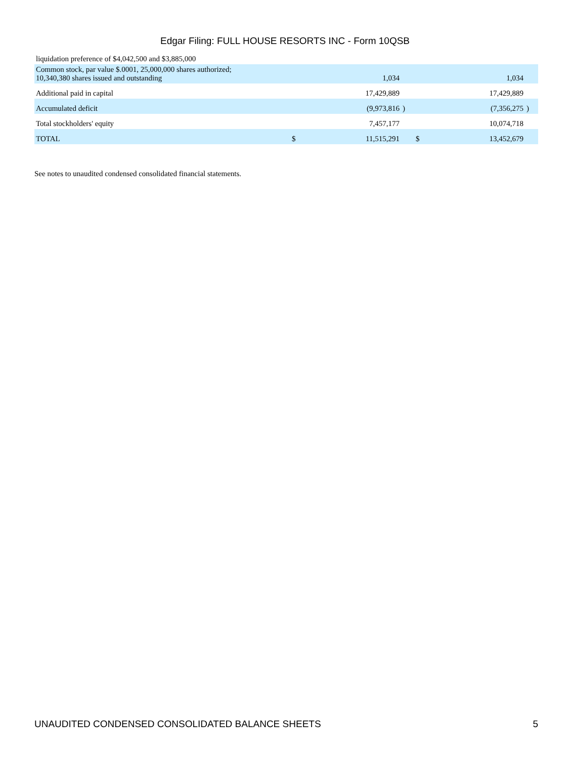Edgar Filing: FULL HOUSE RESORTS INC - Form 10QSB
| liquidation preference of $4,042,500 and $3,885,000 | | | | | | |
| Common stock, par value $.0001, 25,000,000 shares authorized; 10,340,380 shares issued and outstanding | | 1,034 | | | 1,034 | |
| Additional paid in capital | | 17,429,889 | | | 17,429,889 | |
| Accumulated deficit | | (9,973,816 | ) | | (7,356,275 | ) |
| Total stockholders' equity | | 7,457,177 | | | 10,074,718 | |
| TOTAL | $ | 11,515,291 | | $ | 13,452,679 | |
See notes to unaudited condensed consolidated financial statements.
UNAUDITED CONDENSED CONSOLIDATED BALANCE SHEETS 5